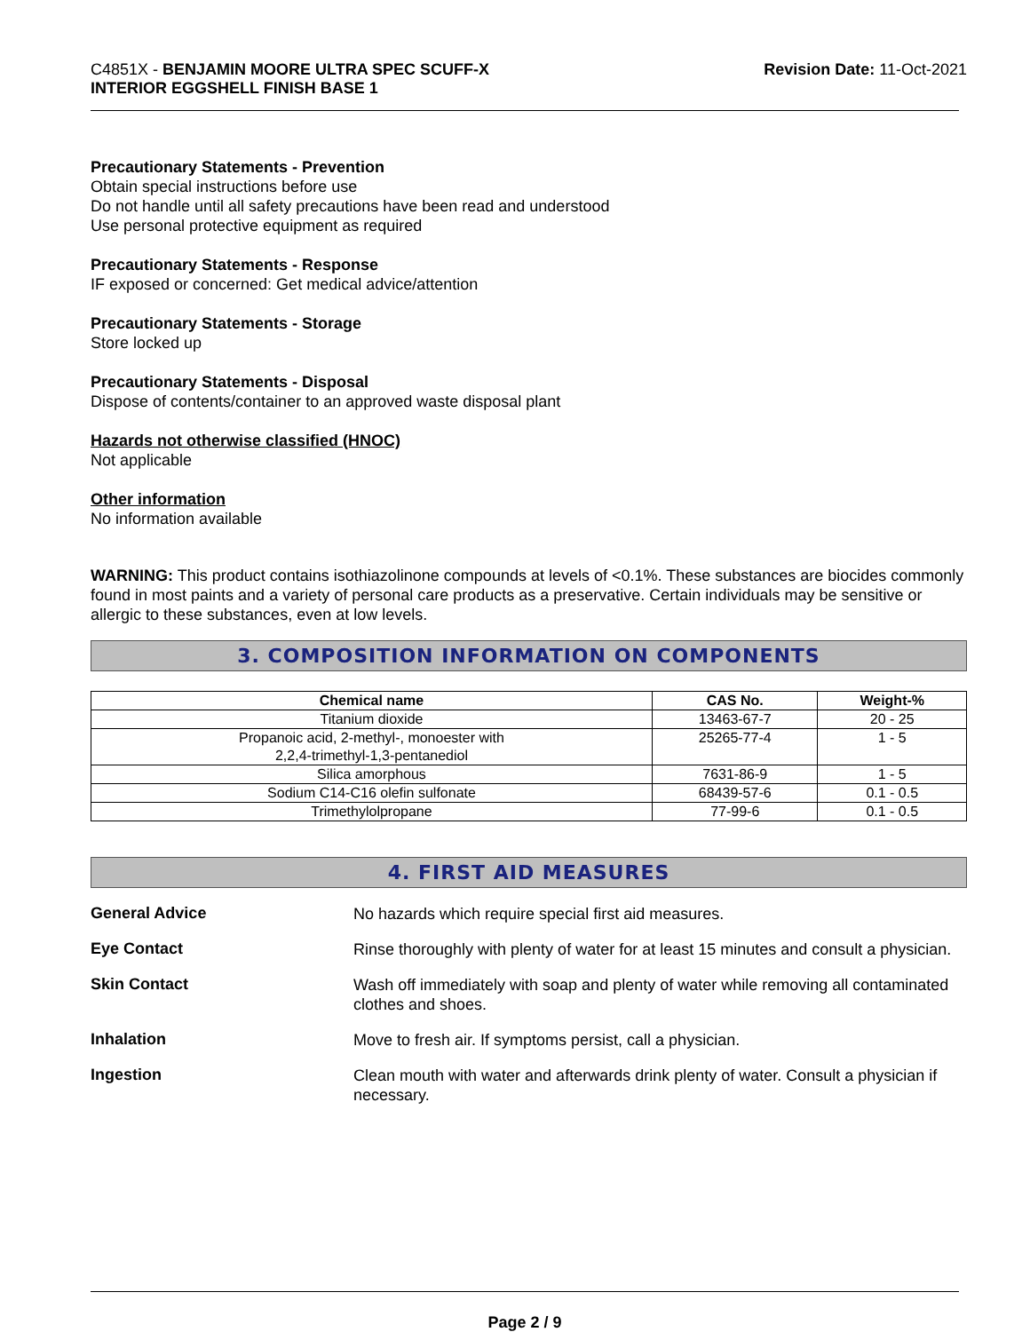C4851X - BENJAMIN MOORE ULTRA SPEC SCUFF-X
INTERIOR EGGSHELL FINISH BASE 1
Revision Date: 11-Oct-2021
Precautionary Statements - Prevention
Obtain special instructions before use
Do not handle until all safety precautions have been read and understood
Use personal protective equipment as required
Precautionary Statements - Response
IF exposed or concerned: Get medical advice/attention
Precautionary Statements - Storage
Store locked up
Precautionary Statements - Disposal
Dispose of contents/container to an approved waste disposal plant
Hazards not otherwise classified (HNOC)
Not applicable
Other information
No information available
WARNING: This product contains isothiazolinone compounds at levels of <0.1%. These substances are biocides commonly found in most paints and a variety of personal care products as a preservative. Certain individuals may be sensitive or allergic to these substances, even at low levels.
3. COMPOSITION INFORMATION ON COMPONENTS
| Chemical name | CAS No. | Weight-% |
| --- | --- | --- |
| Titanium dioxide | 13463-67-7 | 20 - 25 |
| Propanoic acid, 2-methyl-, monoester with 2,2,4-trimethyl-1,3-pentanediol | 25265-77-4 | 1 - 5 |
| Silica amorphous | 7631-86-9 | 1 - 5 |
| Sodium C14-C16 olefin sulfonate | 68439-57-6 | 0.1 - 0.5 |
| Trimethylolpropane | 77-99-6 | 0.1 - 0.5 |
4. FIRST AID MEASURES
General Advice
No hazards which require special first aid measures.
Eye Contact
Rinse thoroughly with plenty of water for at least 15 minutes and consult a physician.
Skin Contact
Wash off immediately with soap and plenty of water while removing all contaminated clothes and shoes.
Inhalation
Move to fresh air. If symptoms persist, call a physician.
Ingestion
Clean mouth with water and afterwards drink plenty of water. Consult a physician if necessary.
Page 2 / 9